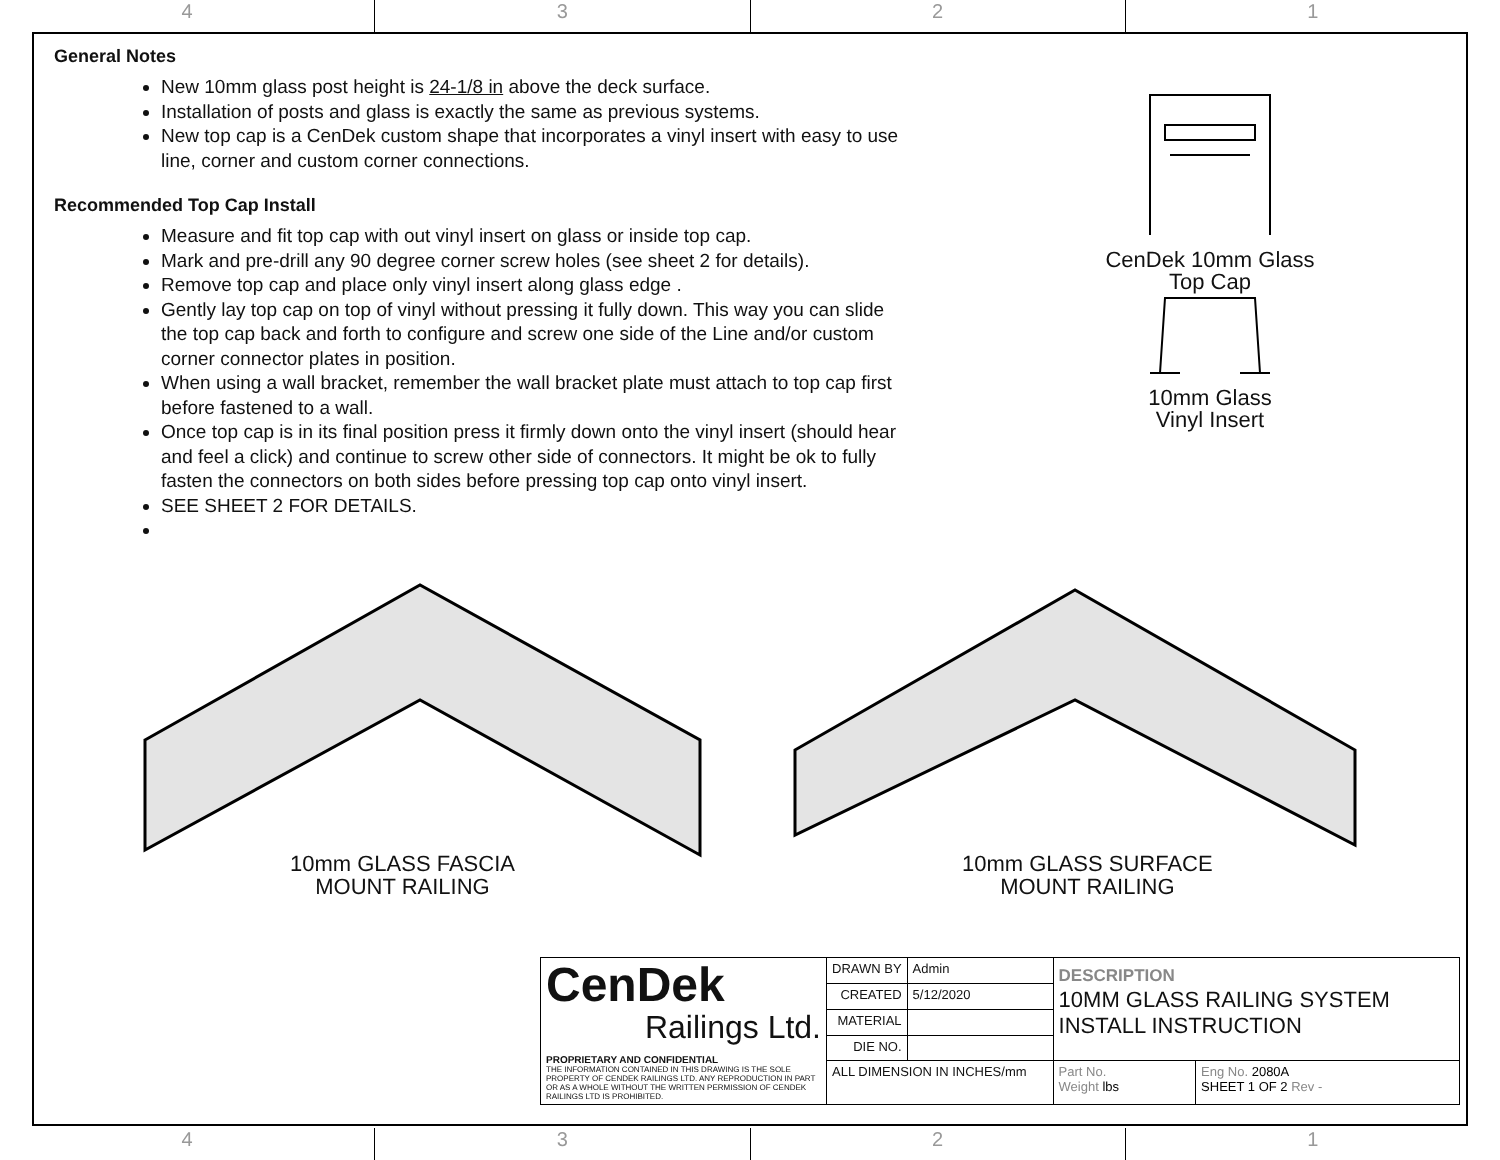4 3 2 1
General Notes
New 10mm glass post height is 24-1/8 in above the deck surface.
Installation of posts and glass is exactly the same as previous systems.
New top cap is a CenDek custom shape that incorporates a vinyl insert with easy to use line, corner and custom corner connections.
Recommended Top Cap Install
Measure and fit top cap with out vinyl insert on glass or inside top cap.
Mark and pre-drill any 90 degree corner screw holes (see sheet 2 for details).
Remove top cap and place only vinyl insert along glass edge .
Gently lay top cap on top of vinyl without pressing it fully down. This way you can slide the top cap back and forth to configure and screw one side of the Line and/or custom corner connector plates in position.
When using a wall bracket, remember the wall bracket plate must attach to top cap first before fastened to a wall.
Once top cap is in its final position press it firmly down onto the vinyl insert (should hear and feel a click) and continue to screw other side of connectors. It might be ok to fully fasten the connectors on both sides before pressing top cap onto vinyl insert.
SEE SHEET 2 FOR DETAILS.
CenDek 10mm Glass
Top Cap
10mm Glass
Vinyl Insert
10mm GLASS FASCIA
MOUNT RAILING
10mm GLASS SURFACE
MOUNT RAILING
| CenDek Railings Ltd. PROPRIETARY AND CONFIDENTIAL THE INFORMATION CONTAINED IN THIS DRAWING IS THE SOLE PROPERTY OF CENDEK RAILINGS LTD. ANY REPRODUCTION IN PART OR AS A WHOLE WITHOUT THE WRITTEN PERMISSION OF CENDEK RAILINGS LTD IS PROHIBITED. | DRAWN BY | Admin | DESCRIPTION 10MM GLASS RAILING SYSTEM INSTALL INSTRUCTION | |
| | CREATED | 5/12/2020 | | |
| | MATERIAL | | | |
| | DIE NO. | | | |
| | ALL DIMENSION IN INCHES/mm | | Part No. Weight lbs | Eng No. 2080A SHEET 1 OF 2 Rev - |
4 3 2 1